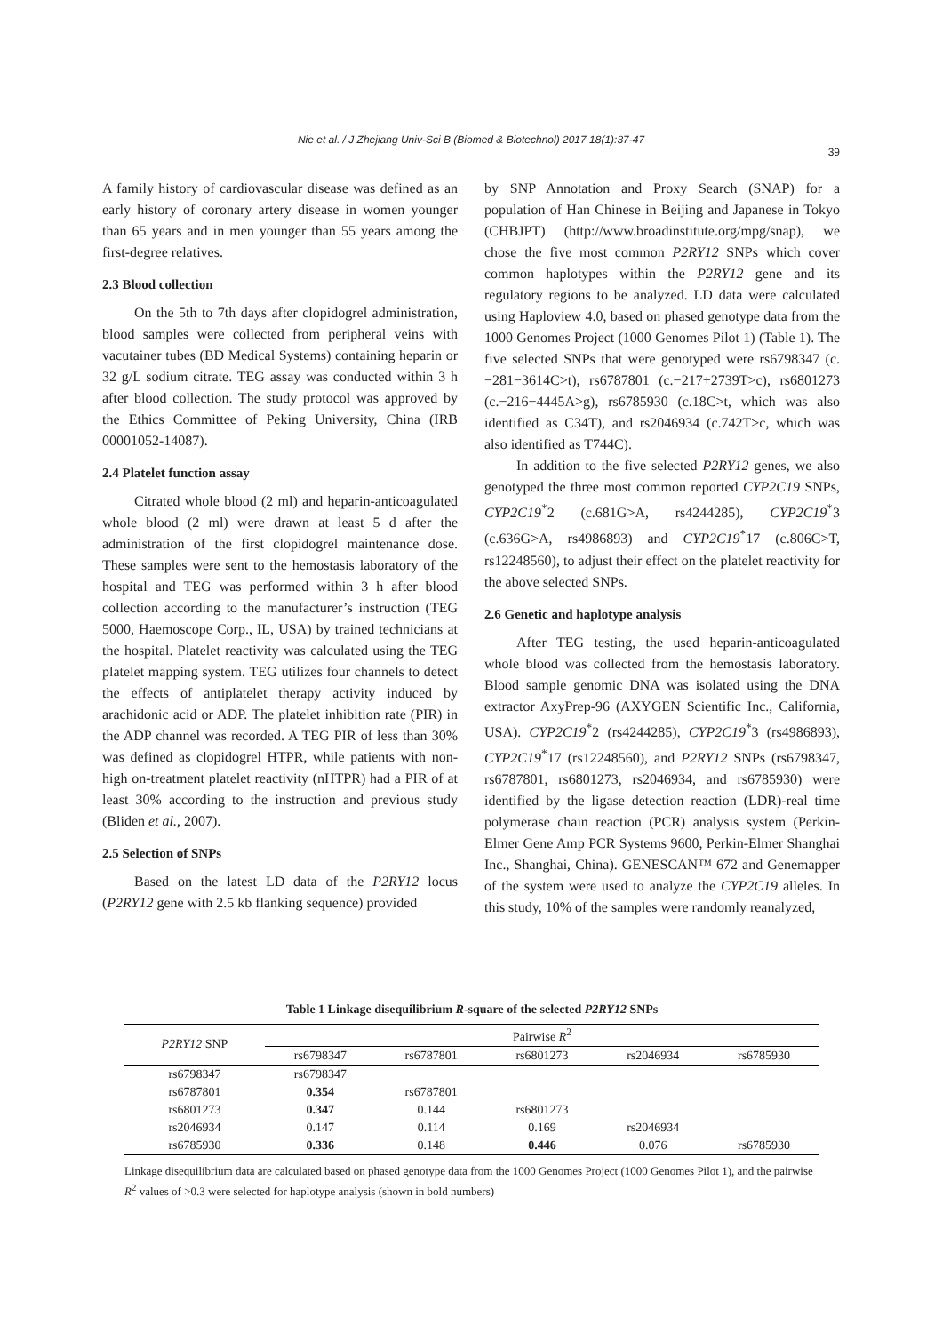Nie et al. / J Zhejiang Univ-Sci B (Biomed & Biotechnol) 2017 18(1):37-47
39
A family history of cardiovascular disease was defined as an early history of coronary artery disease in women younger than 65 years and in men younger than 55 years among the first-degree relatives.
2.3 Blood collection
On the 5th to 7th days after clopidogrel administration, blood samples were collected from peripheral veins with vacutainer tubes (BD Medical Systems) containing heparin or 32 g/L sodium citrate. TEG assay was conducted within 3 h after blood collection. The study protocol was approved by the Ethics Committee of Peking University, China (IRB 00001052-14087).
2.4 Platelet function assay
Citrated whole blood (2 ml) and heparin-anticoagulated whole blood (2 ml) were drawn at least 5 d after the administration of the first clopidogrel maintenance dose. These samples were sent to the hemostasis laboratory of the hospital and TEG was performed within 3 h after blood collection according to the manufacturer’s instruction (TEG 5000, Haemoscope Corp., IL, USA) by trained technicians at the hospital. Platelet reactivity was calculated using the TEG platelet mapping system. TEG utilizes four channels to detect the effects of antiplatelet therapy activity induced by arachidonic acid or ADP. The platelet inhibition rate (PIR) in the ADP channel was recorded. A TEG PIR of less than 30% was defined as clopidogrel HTPR, while patients with non-high on-treatment platelet reactivity (nHTPR) had a PIR of at least 30% according to the instruction and previous study (Bliden et al., 2007).
2.5 Selection of SNPs
Based on the latest LD data of the P2RY12 locus (P2RY12 gene with 2.5 kb flanking sequence) provided
by SNP Annotation and Proxy Search (SNAP) for a population of Han Chinese in Beijing and Japanese in Tokyo (CHBJPT) (http://www.broadinstitute.org/mpg/snap), we chose the five most common P2RY12 SNPs which cover common haplotypes within the P2RY12 gene and its regulatory regions to be analyzed. LD data were calculated using Haploview 4.0, based on phased genotype data from the 1000 Genomes Project (1000 Genomes Pilot 1) (Table 1). The five selected SNPs that were genotyped were rs6798347 (c.−281−3614C>t), rs6787801 (c.−217+2739T>c), rs6801273 (c.−216−4445A>g), rs6785930 (c.18C>t, which was also identified as C34T), and rs2046934 (c.742T>c, which was also identified as T744C).
In addition to the five selected P2RY12 genes, we also genotyped the three most common reported CYP2C19 SNPs, CYP2C19<sup>*</sup>2 (c.681G>A, rs4244285), CYP2C19<sup>*</sup>3 (c.636G>A, rs4986893) and CYP2C19<sup>*</sup>17 (c.806C>T, rs12248560), to adjust their effect on the platelet reactivity for the above selected SNPs.
2.6 Genetic and haplotype analysis
After TEG testing, the used heparin-anticoagulated whole blood was collected from the hemostasis laboratory. Blood sample genomic DNA was isolated using the DNA extractor AxyPrep-96 (AXYGEN Scientific Inc., California, USA). CYP2C19<sup>*</sup>2 (rs4244285), CYP2C19<sup>*</sup>3 (rs4986893), CYP2C19<sup>*</sup>17 (rs12248560), and P2RY12 SNPs (rs6798347, rs6787801, rs6801273, rs2046934, and rs6785930) were identified by the ligase detection reaction (LDR)-real time polymerase chain reaction (PCR) analysis system (Perkin-Elmer Gene Amp PCR Systems 9600, Perkin-Elmer Shanghai Inc., Shanghai, China). GENESCAN™ 672 and Genemapper of the system were used to analyze the CYP2C19 alleles. In this study, 10% of the samples were randomly reanalyzed,
Table 1 Linkage disequilibrium R-square of the selected P2RY12 SNPs
| P2RY12 SNP | Pairwise R<sup>2</sup> | | | | |
| --- | --- | --- | --- | --- | --- |
| | rs6798347 | rs6787801 | rs6801273 | rs2046934 | rs6785930 |
| rs6798347 | rs6798347 | | | | |
| rs6787801 | 0.354 | rs6787801 | | | |
| rs6801273 | 0.347 | 0.144 | rs6801273 | | |
| rs2046934 | 0.147 | 0.114 | 0.169 | rs2046934 | |
| rs6785930 | 0.336 | 0.148 | 0.446 | 0.076 | rs6785930 |
Linkage disequilibrium data are calculated based on phased genotype data from the 1000 Genomes Project (1000 Genomes Pilot 1), and the pairwise R<sup>2</sup> values of >0.3 were selected for haplotype analysis (shown in bold numbers)